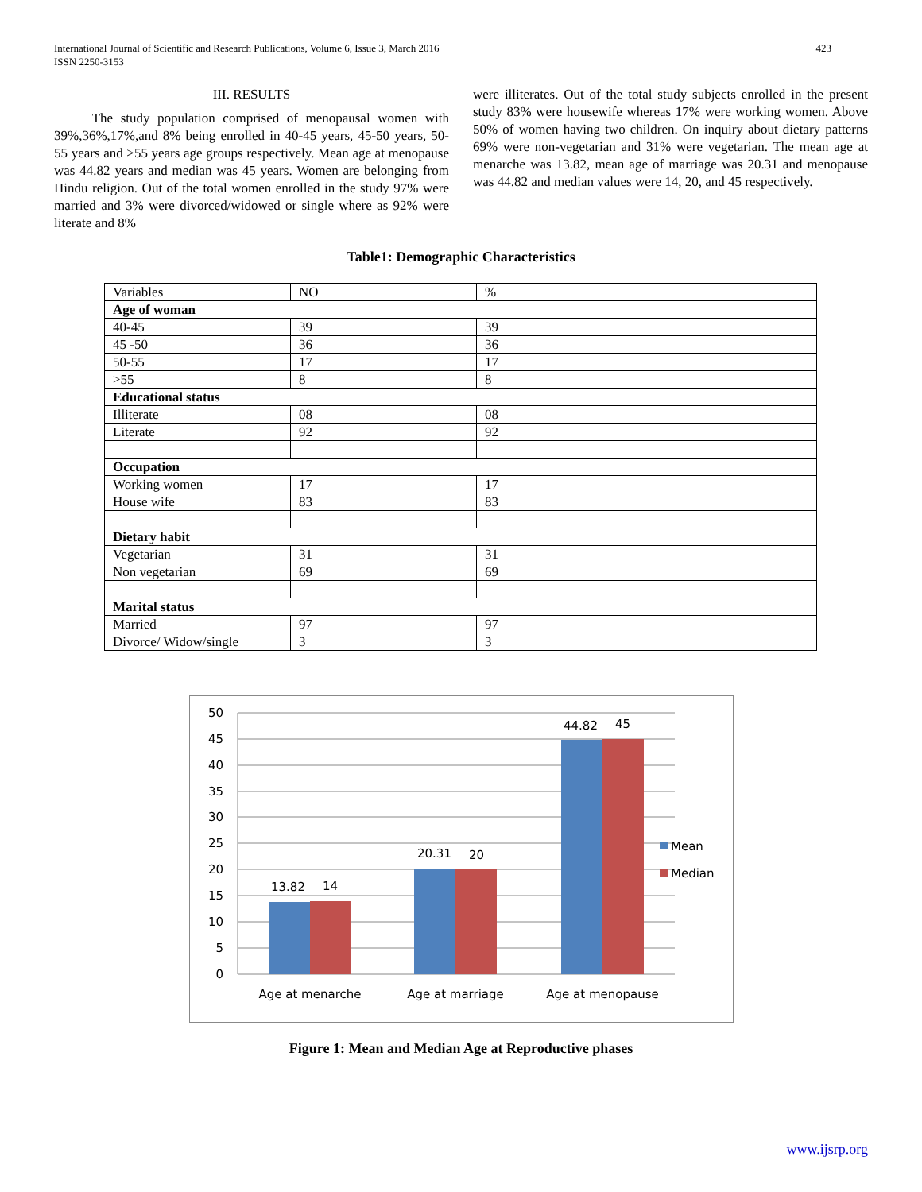International Journal of Scientific and Research Publications, Volume 6, Issue 3, March 2016
ISSN 2250-3153
423
III. RESULTS
The study population comprised of menopausal women with 39%,36%,17%,and 8% being enrolled in 40-45 years, 45-50 years, 50-55 years and >55 years age groups respectively. Mean age at menopause was 44.82 years and median was 45 years. Women are belonging from Hindu religion. Out of the total women enrolled in the study 97% were married and 3% were divorced/widowed or single where as 92% were literate and 8%
were illiterates. Out of the total study subjects enrolled in the present study 83% were housewife whereas 17% were working women. Above 50% of women having two children. On inquiry about dietary patterns 69% were non-vegetarian and 31% were vegetarian. The mean age at menarche was 13.82, mean age of marriage was 20.31 and menopause was 44.82 and median values were 14, 20, and 45 respectively.
Table1: Demographic Characteristics
| Variables | NO | % |
| Age of woman | | |
| 40-45 | 39 | 39 |
| 45 -50 | 36 | 36 |
| 50-55 | 17 | 17 |
| >55 | 8 | 8 |
| Educational status | | |
| Illiterate | 08 | 08 |
| Literate | 92 | 92 |
| Occupation | | |
| Working women | 17 | 17 |
| House wife | 83 | 83 |
| Dietary habit | | |
| Vegetarian | 31 | 31 |
| Non vegetarian | 69 | 69 |
| Marital status | | |
| Married | 97 | 97 |
| Divorce/ Widow/single | 3 | 3 |
50
45
40
35
30
25
20
15
10
5
0
13.82
14
20.31
20
44.82
45
Age at menarche
Age at marriage
Age at menopause
Mean
Median
Figure 1: Mean and Median Age at Reproductive phases
www.ijsrp.org